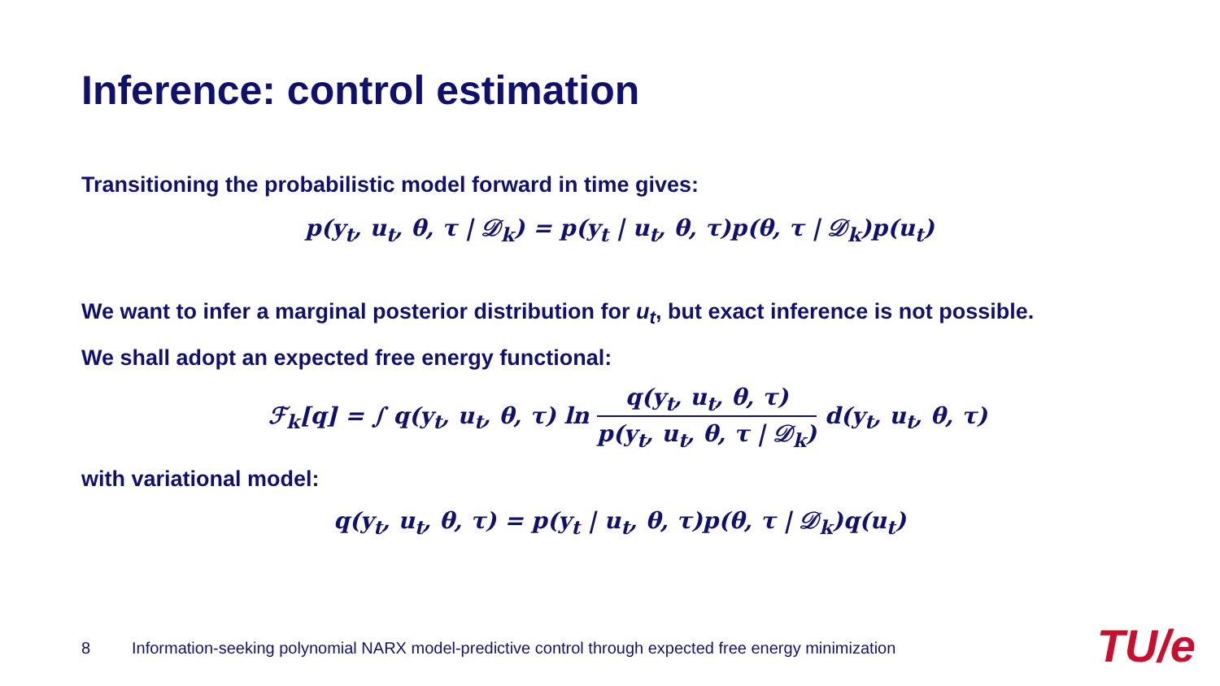Inference: control estimation
Transitioning the probabilistic model forward in time gives:
p(y<sub>t</sub>, u<sub>t</sub>, θ, τ | 𝒟<sub>k</sub>) = p(y<sub>t</sub> | u<sub>t</sub>, θ, τ)p(θ, τ | 𝒟<sub>k</sub>)p(u<sub>t</sub>)
We want to infer a marginal posterior distribution for u<sub>t</sub>, but exact inference is not possible.
We shall adopt an expected free energy functional:
ℱ<sub>k</sub>[q] = ∫ q(y<sub>t</sub>, u<sub>t</sub>, θ, τ) ln q(y<sub>t</sub>, u<sub>t</sub>, θ, τ) p(y<sub>t</sub>, u<sub>t</sub>, θ, τ | 𝒟<sub>k</sub>) d(y<sub>t</sub>, u<sub>t</sub>, θ, τ)
with variational model:
q(y<sub>t</sub>, u<sub>t</sub>, θ, τ) = p(y<sub>t</sub> | u<sub>t</sub>, θ, τ)p(θ, τ | 𝒟<sub>k</sub>)q(u<sub>t</sub>)
8
Information-seeking polynomial NARX model-predictive control through expected free energy minimization
TU/e